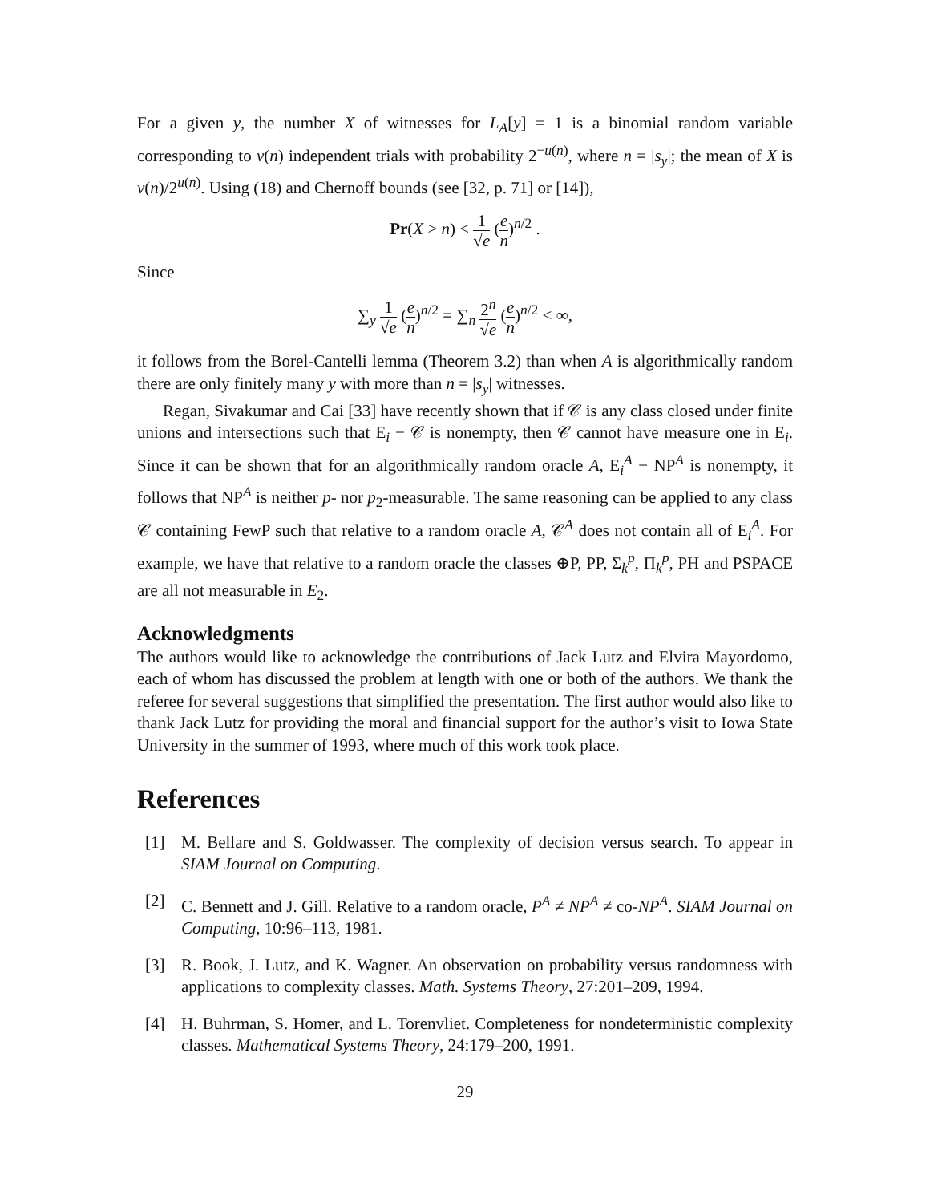For a given y, the number X of witnesses for L<sub>A</sub>[y] = 1 is a binomial random variable corresponding to v(n) independent trials with probability 2<sup>−u(n)</sup>, where n = |s<sub>y</sub>|; the mean of X is v(n)/2<sup>u(n)</sup>. Using (18) and Chernoff bounds (see [32, p. 71] or [14]),
Pr(X > n) < 1 √e (e n)<sup>n/2</sup> .
Since
∑<sub>y</sub> 1 √e (e n)<sup>n/2</sup> = ∑<sub>n</sub> 2<sup>n</sup> √e (e n)<sup>n/2</sup> < ∞,
it follows from the Borel-Cantelli lemma (Theorem 3.2) than when A is algorithmically random there are only finitely many y with more than n = |s<sub>y</sub>| witnesses.
Regan, Sivakumar and Cai [33] have recently shown that if 𝒞 is any class closed under finite unions and intersections such that E<sub>i</sub> − 𝒞 is nonempty, then 𝒞 cannot have measure one in E<sub>i</sub>. Since it can be shown that for an algorithmically random oracle A, E<sub>i</sub><sup>A</sup> − NP<sup>A</sup> is nonempty, it follows that NP<sup>A</sup> is neither p- nor p<sub>2</sub>-measurable. The same reasoning can be applied to any class 𝒞 containing FewP such that relative to a random oracle A, 𝒞<sup>A</sup> does not contain all of E<sub>i</sub><sup>A</sup>. For example, we have that relative to a random oracle the classes ⊕P, PP, Σ<sub>k</sub><sup>p</sup>, Π<sub>k</sub><sup>p</sup>, PH and PSPACE are all not measurable in E<sub>2</sub>.
Acknowledgments
The authors would like to acknowledge the contributions of Jack Lutz and Elvira Mayordomo, each of whom has discussed the problem at length with one or both of the authors. We thank the referee for several suggestions that simplified the presentation. The first author would also like to thank Jack Lutz for providing the moral and financial support for the author’s visit to Iowa State University in the summer of 1993, where much of this work took place.
References
[1] M. Bellare and S. Goldwasser. The complexity of decision versus search. To appear in SIAM Journal on Computing.
[2] C. Bennett and J. Gill. Relative to a random oracle, P<sup>A</sup> ≠ NP<sup>A</sup> ≠ co-NP<sup>A</sup>. SIAM Journal on Computing, 10:96–113, 1981.
[3] R. Book, J. Lutz, and K. Wagner. An observation on probability versus randomness with applications to complexity classes. Math. Systems Theory, 27:201–209, 1994.
[4] H. Buhrman, S. Homer, and L. Torenvliet. Completeness for nondeterministic complexity classes. Mathematical Systems Theory, 24:179–200, 1991.
29